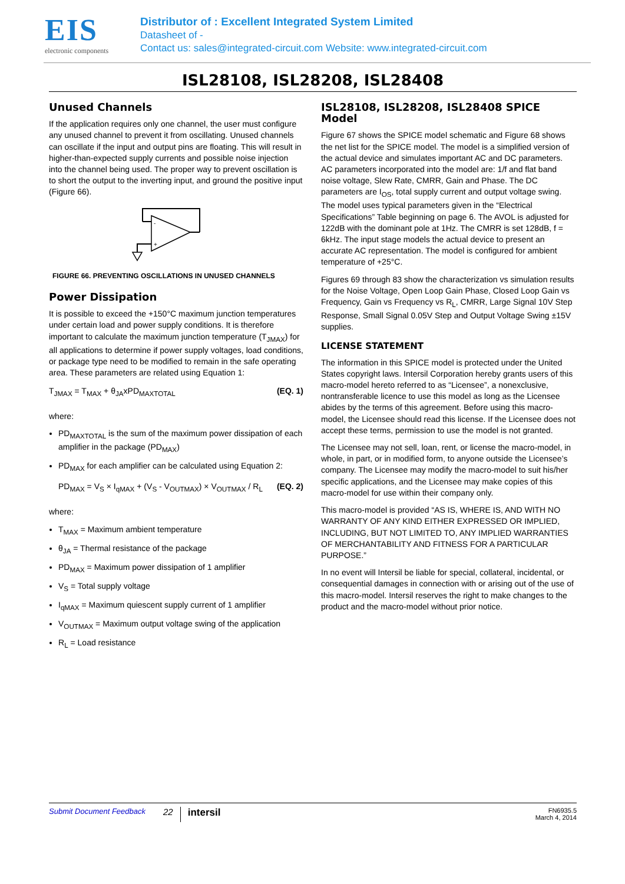EIS
electronic components
Distributor of : Excellent Integrated System Limited
Datasheet of -
Contact us: sales@integrated-circuit.com Website: www.integrated-circuit.com
ISL28108, ISL28208, ISL28408
Unused Channels
If the application requires only one channel, the user must configure any unused channel to prevent it from oscillating. Unused channels can oscillate if the input and output pins are floating. This will result in higher-than-expected supply currents and possible noise injection into the channel being used. The proper way to prevent oscillation is to short the output to the inverting input, and ground the positive input (Figure 66).
-
+
FIGURE 66. PREVENTING OSCILLATIONS IN UNUSED CHANNELS
Power Dissipation
It is possible to exceed the +150°C maximum junction temperatures under certain load and power supply conditions. It is therefore important to calculate the maximum junction temperature (T<sub>JMAX</sub>) for all applications to determine if power supply voltages, load conditions, or package type need to be modified to remain in the safe operating area. These parameters are related using Equation 1:
T<sub>JMAX</sub> = T<sub>MAX</sub> + θ<sub>JA</sub>xPD<sub>MAXTOTAL</sub> (EQ. 1)
where:
PD<sub>MAXTOTAL</sub> is the sum of the maximum power dissipation of each amplifier in the package (PD<sub>MAX</sub>)
PD<sub>MAX</sub> for each amplifier can be calculated using Equation 2:
PD<sub>MAX</sub> = V<sub>S</sub> × I<sub>qMAX</sub> + (V<sub>S</sub> - V<sub>OUTMAX</sub>) × V<sub>OUTMAX</sub> / R<sub>L</sub> (EQ. 2)
where:
T<sub>MAX</sub> = Maximum ambient temperature
θ<sub>JA</sub> = Thermal resistance of the package
PD<sub>MAX</sub> = Maximum power dissipation of 1 amplifier
V<sub>S</sub> = Total supply voltage
I<sub>qMAX</sub> = Maximum quiescent supply current of 1 amplifier
V<sub>OUTMAX</sub> = Maximum output voltage swing of the application
R<sub>L</sub> = Load resistance
ISL28108, ISL28208, ISL28408 SPICE Model
Figure 67 shows the SPICE model schematic and Figure 68 shows the net list for the SPICE model. The model is a simplified version of the actual device and simulates important AC and DC parameters. AC parameters incorporated into the model are: 1/f and flat band noise voltage, Slew Rate, CMRR, Gain and Phase. The DC parameters are I<sub>OS</sub>, total supply current and output voltage swing. The model uses typical parameters given in the “Electrical Specifications” Table beginning on page 6. The AVOL is adjusted for 122dB with the dominant pole at 1Hz. The CMRR is set 128dB, f = 6kHz. The input stage models the actual device to present an accurate AC representation. The model is configured for ambient temperature of +25°C.
Figures 69 through 83 show the characterization vs simulation results for the Noise Voltage, Open Loop Gain Phase, Closed Loop Gain vs Frequency, Gain vs Frequency vs R<sub>L</sub>, CMRR, Large Signal 10V Step Response, Small Signal 0.05V Step and Output Voltage Swing ±15V supplies.
LICENSE STATEMENT
The information in this SPICE model is protected under the United States copyright laws. Intersil Corporation hereby grants users of this macro-model hereto referred to as “Licensee”, a nonexclusive, nontransferable licence to use this model as long as the Licensee abides by the terms of this agreement. Before using this macro-model, the Licensee should read this license. If the Licensee does not accept these terms, permission to use the model is not granted.
The Licensee may not sell, loan, rent, or license the macro-model, in whole, in part, or in modified form, to anyone outside the Licensee’s company. The Licensee may modify the macro-model to suit his/her specific applications, and the Licensee may make copies of this macro-model for use within their company only.
This macro-model is provided “AS IS, WHERE IS, AND WITH NO WARRANTY OF ANY KIND EITHER EXPRESSED OR IMPLIED, INCLUDING, BUT NOT LIMITED TO, ANY IMPLIED WARRANTIES OF MERCHANTABILITY AND FITNESS FOR A PARTICULAR PURPOSE.”
In no event will Intersil be liable for special, collateral, incidental, or consequential damages in connection with or arising out of the use of this macro-model. Intersil reserves the right to make changes to the product and the macro-model without prior notice.
Submit Document Feedback 22 intersil FN6935.5
March 4, 2014